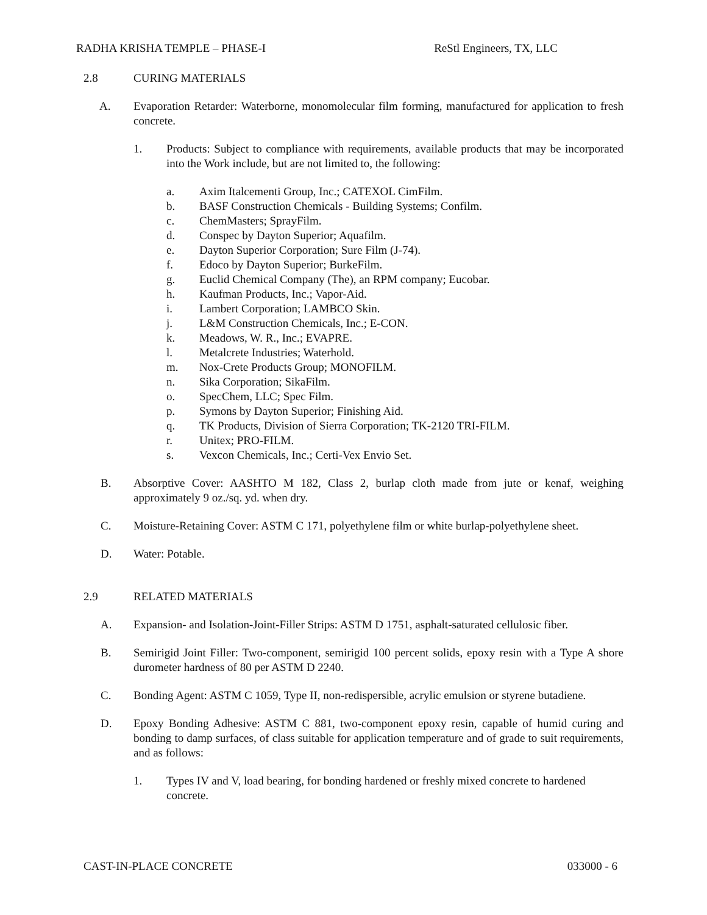RADHA KRISHA TEMPLE – PHASE-I ReStl Engineers, TX, LLC
2.8 CURING MATERIALS
A. Evaporation Retarder: Waterborne, monomolecular film forming, manufactured for application to fresh concrete.
1. Products: Subject to compliance with requirements, available products that may be incorporated into the Work include, but are not limited to, the following:
a. Axim Italcementi Group, Inc.; CATEXOL CimFilm.
b. BASF Construction Chemicals - Building Systems; Confilm.
c. ChemMasters; SprayFilm.
d. Conspec by Dayton Superior; Aquafilm.
e. Dayton Superior Corporation; Sure Film (J-74).
f. Edoco by Dayton Superior; BurkeFilm.
g. Euclid Chemical Company (The), an RPM company; Eucobar.
h. Kaufman Products, Inc.; Vapor-Aid.
i. Lambert Corporation; LAMBCO Skin.
j. L&M Construction Chemicals, Inc.; E-CON.
k. Meadows, W. R., Inc.; EVAPRE.
l. Metalcrete Industries; Waterhold.
m. Nox-Crete Products Group; MONOFILM.
n. Sika Corporation; SikaFilm.
o. SpecChem, LLC; Spec Film.
p. Symons by Dayton Superior; Finishing Aid.
q. TK Products, Division of Sierra Corporation; TK-2120 TRI-FILM.
r. Unitex; PRO-FILM.
s. Vexcon Chemicals, Inc.; Certi-Vex Envio Set.
B. Absorptive Cover: AASHTO M 182, Class 2, burlap cloth made from jute or kenaf, weighing approximately 9 oz./sq. yd. when dry.
C. Moisture-Retaining Cover: ASTM C 171, polyethylene film or white burlap-polyethylene sheet.
D. Water: Potable.
2.9 RELATED MATERIALS
A. Expansion- and Isolation-Joint-Filler Strips: ASTM D 1751, asphalt-saturated cellulosic fiber.
B. Semirigid Joint Filler: Two-component, semirigid 100 percent solids, epoxy resin with a Type A shore durometer hardness of 80 per ASTM D 2240.
C. Bonding Agent: ASTM C 1059, Type II, non-redispersible, acrylic emulsion or styrene butadiene.
D. Epoxy Bonding Adhesive: ASTM C 881, two-component epoxy resin, capable of humid curing and bonding to damp surfaces, of class suitable for application temperature and of grade to suit requirements, and as follows:
1. Types IV and V, load bearing, for bonding hardened or freshly mixed concrete to hardened concrete.
CAST-IN-PLACE CONCRETE 033000 - 6